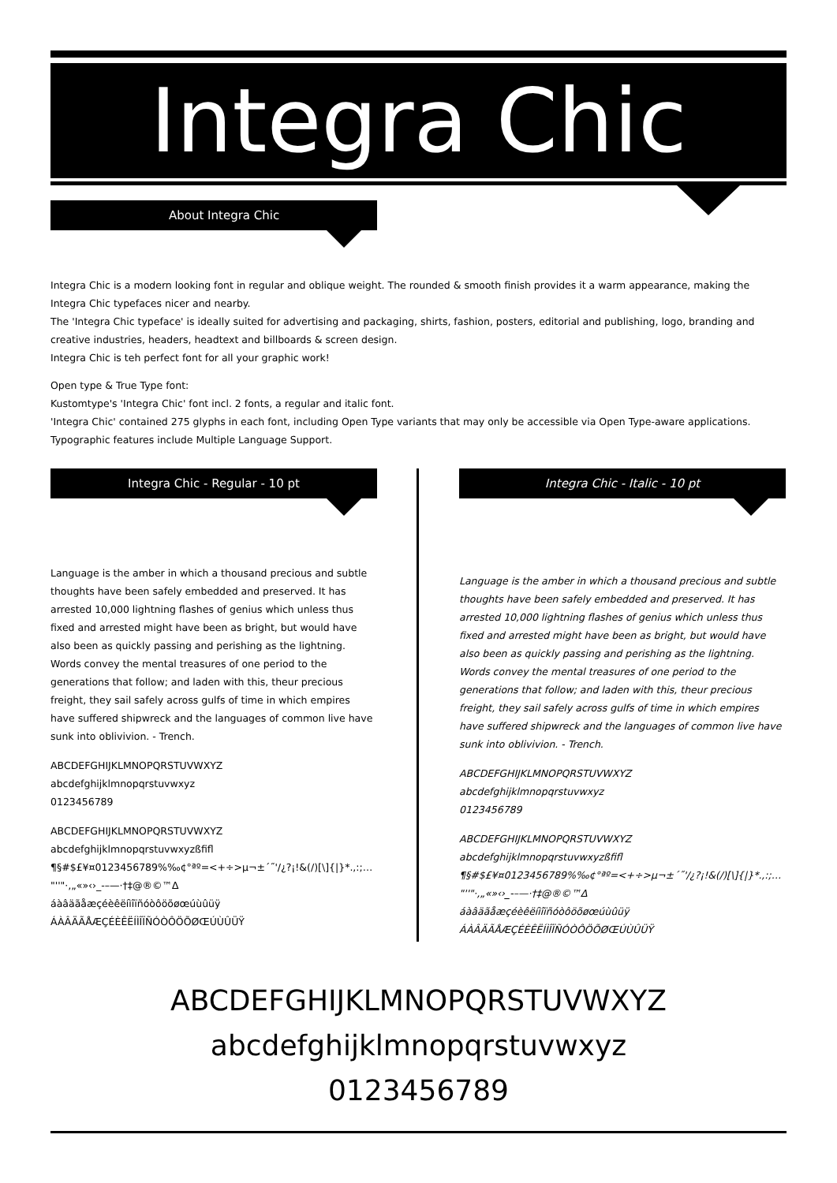Integra Chic
About Integra Chic
Integra Chic is a modern looking font in regular and oblique weight. The rounded & smooth finish provides it a warm appearance, making the Integra Chic typefaces nicer and nearby.
The 'Integra Chic typeface' is ideally suited for advertising and packaging, shirts, fashion, posters, editorial and publishing, logo, branding and creative industries, headers, headtext and billboards & screen design.
Integra Chic is teh perfect font for all your graphic work!
Open type & True Type font:
Kustomtype's 'Integra Chic' font incl. 2 fonts, a regular and italic font.
'Integra Chic' contained 275 glyphs in each font, including Open Type variants that may only be accessible via Open Type-aware applications.
Typographic features include Multiple Language Support.
Integra Chic - Regular - 10 pt Integra Chic - Italic - 10 pt
Language is the amber in which a thousand precious and subtle thoughts have been safely embedded and preserved. It has arrested 10,000 lightning flashes of genius which unless thus fixed and arrested might have been as bright, but would have also been as quickly passing and perishing as the lightning. Words convey the mental treasures of one period to the generations that follow; and laden with this, theur precious freight, they sail safely across gulfs of time in which empires have suffered shipwreck and the languages of common live have sunk into oblivivion. - Trench.
ABCDEFGHIJKLMNOPQRSTUVWXYZ
abcdefghijklmnopqrstuvwxyz
0123456789
ABCDEFGHIJKLMNOPQRSTUVWXYZ
abcdefghijklmnopqrstuvwxyzßfifl
¶§#$£¥¤0123456789%‰¢°ªº=<+÷>µ¬±´˝'/¿?¡!&(/)[\]{|}*.,:;…
"''"·‚„«»‹›_-–—·†‡@®©™∆
áàâäãåæçéèêëíìîïñóòôöõøœúùûüÿ
ÁÀÂÄÃÅÆÇÉÈÊËÍÌÎÏÑÓÒÔÖÕØŒÚÙÛÜŸ
Language is the amber in which a thousand precious and subtle thoughts have been safely embedded and preserved. It has arrested 10,000 lightning flashes of genius which unless thus fixed and arrested might have been as bright, but would have also been as quickly passing and perishing as the lightning. Words convey the mental treasures of one period to the generations that follow; and laden with this, theur precious freight, they sail safely across gulfs of time in which empires have suffered shipwreck and the languages of common live have sunk into oblivivion. - Trench.
ABCDEFGHIJKLMNOPQRSTUVWXYZ
abcdefghijklmnopqrstuvwxyz
0123456789
ABCDEFGHIJKLMNOPQRSTUVWXYZ
abcdefghijklmnopqrstuvwxyzßfifl
¶§#$£¥¤0123456789%‰¢°ªº=<+÷>µ¬±´˝'/¿?¡!&(/)[\]{|}*.,:;…
"''"·‚„«»‹›_-–—·†‡@®©™∆
áàâäãåæçéèêëíìîïñóòôöõøœúùûüÿ
ÁÀÂÄÃÅÆÇÉÈÊËÍÌÎÏÑÓÒÔÖÕØŒÚÙÛÜŸ
ABCDEFGHIJKLMNOPQRSTUVWXYZ
abcdefghijklmnopqrstuvwxyz
0123456789